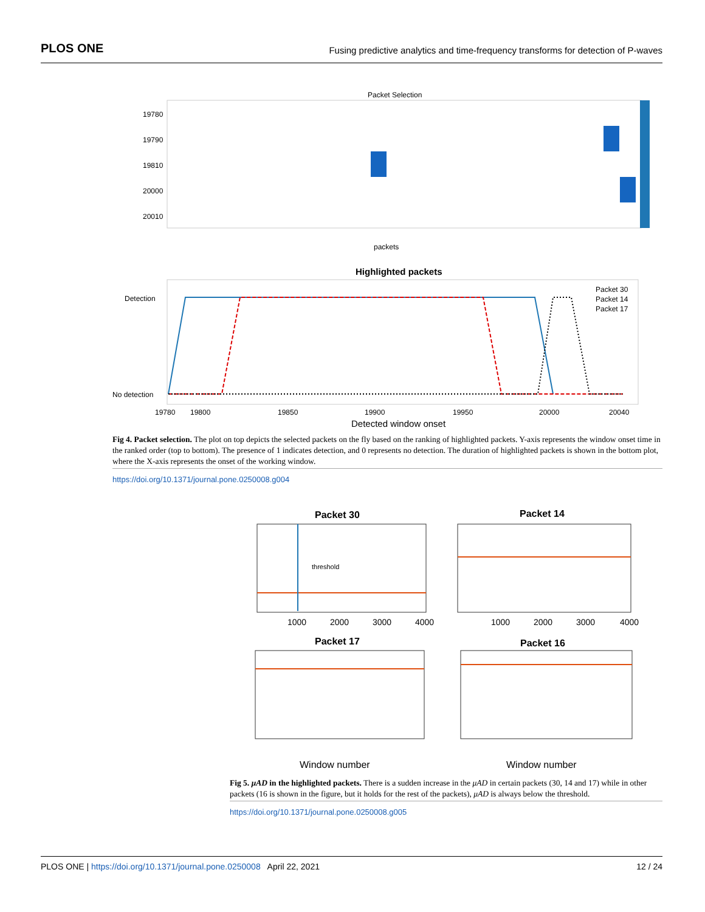PLOS ONE Fusing predictive analytics and time-frequency transforms for detection of P-waves
Packet Selection
19780
19790
19810
20000
20010
packets
Highlighted packets
Detection
No detection
Packet 30
Packet 14
Packet 17
19780
19800
19850
19900
19950
20000
20040
Detected window onset
Fig 4. Packet selection. The plot on top depicts the selected packets on the fly based on the ranking of highlighted packets. Y-axis represents the window onset time in the ranked order (top to bottom). The presence of 1 indicates detection, and 0 represents no detection. The duration of highlighted packets is shown in the bottom plot, where the X-axis represents the onset of the working window.
https://doi.org/10.1371/journal.pone.0250008.g004
Packet 30
threshold
Packet 14
Packet 17
Packet 16
1000
2000
3000
4000
1000
2000
3000
4000
Window number
Window number
Fig 5. μAD in the highlighted packets. There is a sudden increase in the μAD in certain packets (30, 14 and 17) while in other packets (16 is shown in the figure, but it holds for the rest of the packets), μAD is always below the threshold.
https://doi.org/10.1371/journal.pone.0250008.g005
PLOS ONE | https://doi.org/10.1371/journal.pone.0250008 April 22, 2021 12 / 24